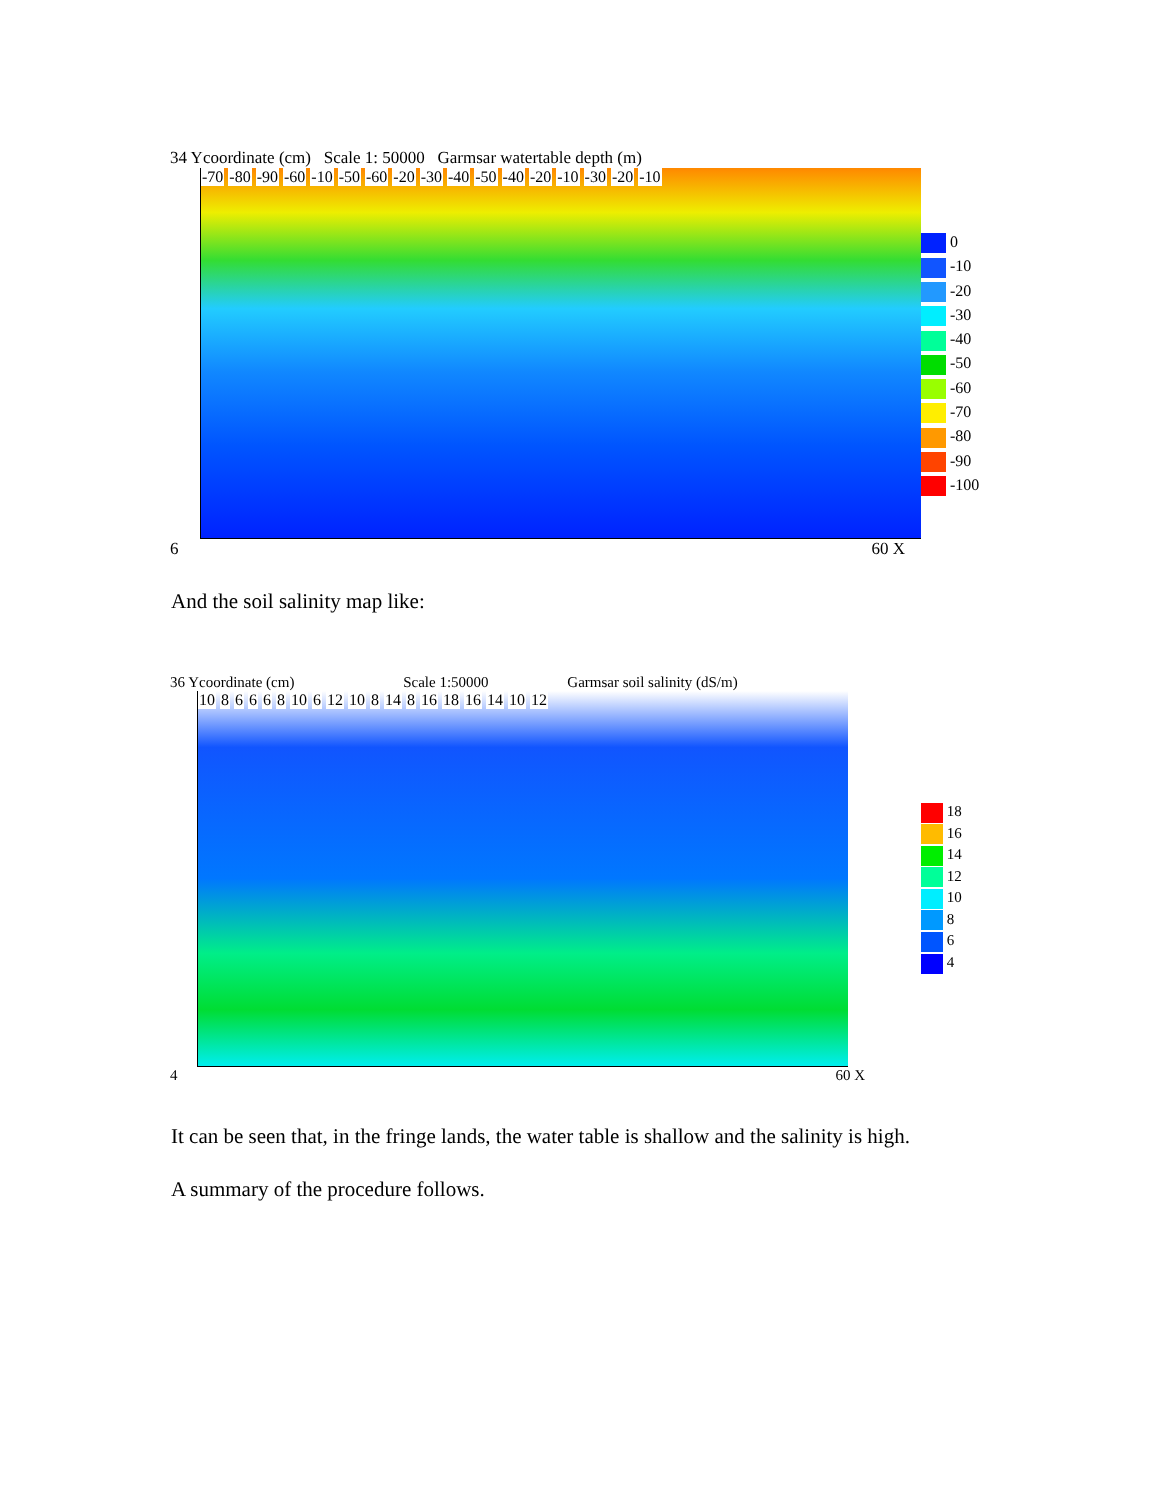34 Ycoordinate (cm) Scale 1: 50000 Garmsar watertable depth (m)
-70 -80 -90 -60 -10 -50 -60 -20 -30 -40 -50 -40 -20 -10 -30 -20 -10
0
-10
-20
-30
-40
-50
-60
-70
-80
-90
-100
6 60 X
And the soil salinity map like:
36 Ycoordinate (cm) Scale 1:50000 Garmsar soil salinity (dS/m)
10 8 6 6 6 8 10 6 12 10 8 14 8 16 18 16 14 10 12
18
16
14
12
10
8
6
4
4 60 X
It can be seen that, in the fringe lands, the water table is shallow and the salinity is high.
A summary of the procedure follows.